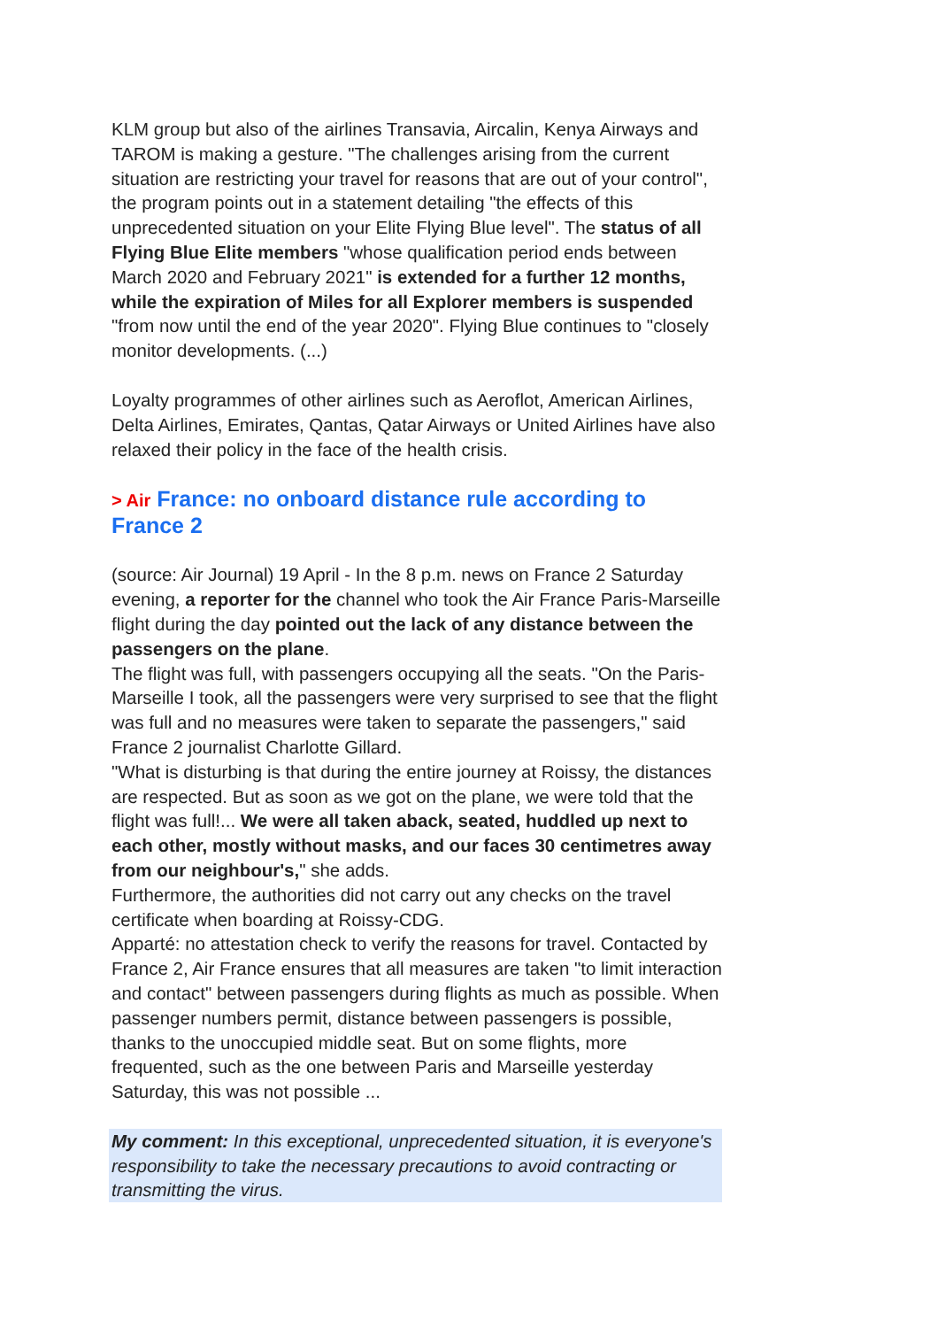KLM group but also of the airlines Transavia, Aircalin, Kenya Airways and TAROM is making a gesture. "The challenges arising from the current situation are restricting your travel for reasons that are out of your control", the program points out in a statement detailing "the effects of this unprecedented situation on your Elite Flying Blue level". The status of all Flying Blue Elite members "whose qualification period ends between March 2020 and February 2021" is extended for a further 12 months, while the expiration of Miles for all Explorer members is suspended "from now until the end of the year 2020". Flying Blue continues to "closely monitor developments. (...)
Loyalty programmes of other airlines such as Aeroflot, American Airlines, Delta Airlines, Emirates, Qantas, Qatar Airways or United Airlines have also relaxed their policy in the face of the health crisis.
> Air France: no onboard distance rule according to France 2
(source: Air Journal) 19 April - In the 8 p.m. news on France 2 Saturday evening, a reporter for the channel who took the Air France Paris-Marseille flight during the day pointed out the lack of any distance between the passengers on the plane.
The flight was full, with passengers occupying all the seats. "On the Paris-Marseille I took, all the passengers were very surprised to see that the flight was full and no measures were taken to separate the passengers," said France 2 journalist Charlotte Gillard.
"What is disturbing is that during the entire journey at Roissy, the distances are respected. But as soon as we got on the plane, we were told that the flight was full!... We were all taken aback, seated, huddled up next to each other, mostly without masks, and our faces 30 centimetres away from our neighbour's," she adds.
Furthermore, the authorities did not carry out any checks on the travel certificate when boarding at Roissy-CDG.
Apparté: no attestation check to verify the reasons for travel. Contacted by France 2, Air France ensures that all measures are taken "to limit interaction and contact" between passengers during flights as much as possible. When passenger numbers permit, distance between passengers is possible, thanks to the unoccupied middle seat. But on some flights, more frequented, such as the one between Paris and Marseille yesterday Saturday, this was not possible ...
My comment: In this exceptional, unprecedented situation, it is everyone's responsibility to take the necessary precautions to avoid contracting or transmitting the virus.